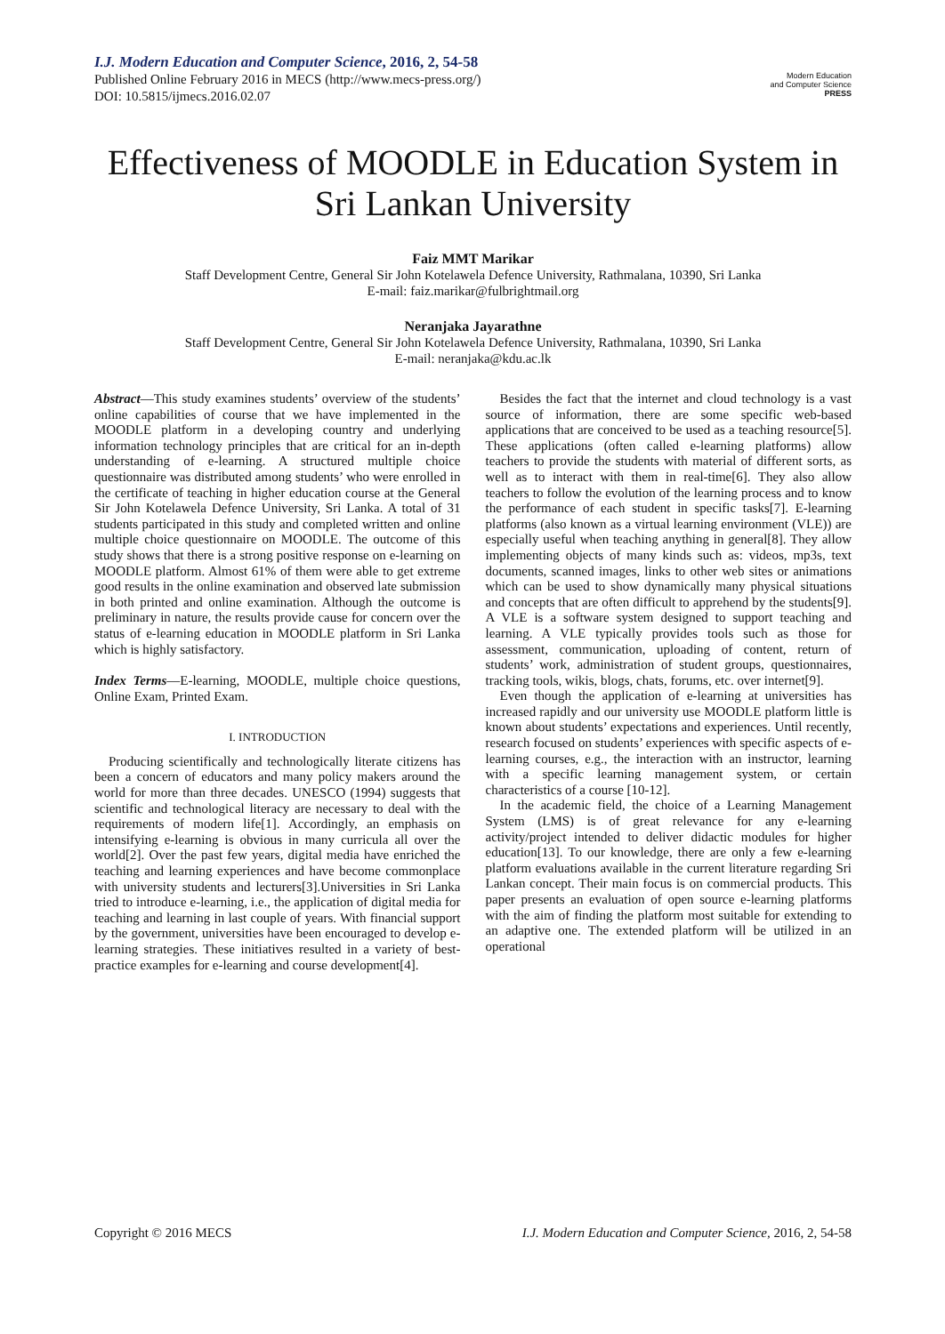I.J. Modern Education and Computer Science, 2016, 2, 54-58
Published Online February 2016 in MECS (http://www.mecs-press.org/)
DOI: 10.5815/ijmecs.2016.02.07
Modern Education
and Computer Science
PRESS
Effectiveness of MOODLE in Education System in Sri Lankan University
Faiz MMT Marikar
Staff Development Centre, General Sir John Kotelawela Defence University, Rathmalana, 10390, Sri Lanka
E-mail: faiz.marikar@fulbrightmail.org
Neranjaka Jayarathne
Staff Development Centre, General Sir John Kotelawela Defence University, Rathmalana, 10390, Sri Lanka
E-mail: neranjaka@kdu.ac.lk
Abstract—This study examines students’ overview of the students’ online capabilities of course that we have implemented in the MOODLE platform in a developing country and underlying information technology principles that are critical for an in-depth understanding of e-learning. A structured multiple choice questionnaire was distributed among students’ who were enrolled in the certificate of teaching in higher education course at the General Sir John Kotelawela Defence University, Sri Lanka. A total of 31 students participated in this study and completed written and online multiple choice questionnaire on MOODLE. The outcome of this study shows that there is a strong positive response on e-learning on MOODLE platform. Almost 61% of them were able to get extreme good results in the online examination and observed late submission in both printed and online examination. Although the outcome is preliminary in nature, the results provide cause for concern over the status of e-learning education in MOODLE platform in Sri Lanka which is highly satisfactory.
Index Terms—E-learning, MOODLE, multiple choice questions, Online Exam, Printed Exam.
I. INTRODUCTION
Producing scientifically and technologically literate citizens has been a concern of educators and many policy makers around the world for more than three decades. UNESCO (1994) suggests that scientific and technological literacy are necessary to deal with the requirements of modern life[1]. Accordingly, an emphasis on intensifying e-learning is obvious in many curricula all over the world[2]. Over the past few years, digital media have enriched the teaching and learning experiences and have become commonplace with university students and lecturers[3].Universities in Sri Lanka tried to introduce e-learning, i.e., the application of digital media for teaching and learning in last couple of years. With financial support by the government, universities have been encouraged to develop e-learning strategies. These initiatives resulted in a variety of best-practice examples for e-learning and course development[4].
Besides the fact that the internet and cloud technology is a vast source of information, there are some specific web-based applications that are conceived to be used as a teaching resource[5]. These applications (often called e-learning platforms) allow teachers to provide the students with material of different sorts, as well as to interact with them in real-time[6]. They also allow teachers to follow the evolution of the learning process and to know the performance of each student in specific tasks[7]. E-learning platforms (also known as a virtual learning environment (VLE)) are especially useful when teaching anything in general[8]. They allow implementing objects of many kinds such as: videos, mp3s, text documents, scanned images, links to other web sites or animations which can be used to show dynamically many physical situations and concepts that are often difficult to apprehend by the students[9]. A VLE is a software system designed to support teaching and learning. A VLE typically provides tools such as those for assessment, communication, uploading of content, return of students’ work, administration of student groups, questionnaires, tracking tools, wikis, blogs, chats, forums, etc. over internet[9].
Even though the application of e-learning at universities has increased rapidly and our university use MOODLE platform little is known about students’ expectations and experiences. Until recently, research focused on students’ experiences with specific aspects of e-learning courses, e.g., the interaction with an instructor, learning with a specific learning management system, or certain characteristics of a course [10-12].
In the academic field, the choice of a Learning Management System (LMS) is of great relevance for any e-learning activity/project intended to deliver didactic modules for higher education[13]. To our knowledge, there are only a few e-learning platform evaluations available in the current literature regarding Sri Lankan concept. Their main focus is on commercial products. This paper presents an evaluation of open source e-learning platforms with the aim of finding the platform most suitable for extending to an adaptive one. The extended platform will be utilized in an operational
Copyright © 2016 MECS I.J. Modern Education and Computer Science, 2016, 2, 54-58